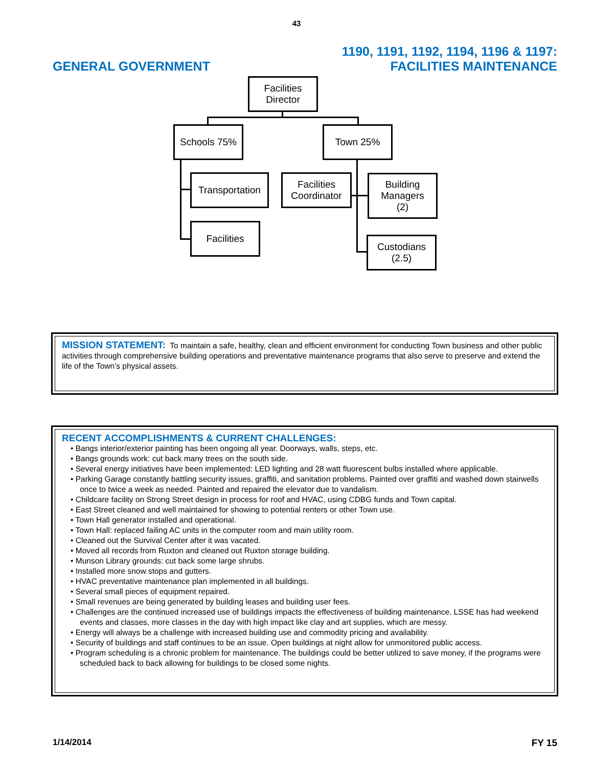43
GENERAL GOVERNMENT
1190, 1191, 1192, 1194, 1196 & 1197:
FACILITIES MAINTENANCE
Facilities
Director
Schools 75% Town 25%
Transportation
Facilities
Coordinator
Building
Managers
(2)
Facilities
Custodians
(2.5)
MISSION STATEMENT: To maintain a safe, healthy, clean and efficient environment for conducting Town business and other public activities through comprehensive building operations and preventative maintenance programs that also serve to preserve and extend the life of the Town’s physical assets.
RECENT ACCOMPLISHMENTS & CURRENT CHALLENGES:
• Bangs interior/exterior painting has been ongoing all year. Doorways, walls, steps, etc.
• Bangs grounds work: cut back many trees on the south side.
• Several energy initiatives have been implemented: LED lighting and 28 watt fluorescent bulbs installed where applicable.
• Parking Garage constantly battling security issues, graffiti, and sanitation problems. Painted over graffiti and washed down stairwells once to twice a week as needed. Painted and repaired the elevator due to vandalism.
• Childcare facility on Strong Street design in process for roof and HVAC, using CDBG funds and Town capital.
• East Street cleaned and well maintained for showing to potential renters or other Town use.
• Town Hall generator installed and operational.
• Town Hall: replaced failing AC units in the computer room and main utility room.
• Cleaned out the Survival Center after it was vacated.
• Moved all records from Ruxton and cleaned out Ruxton storage building.
• Munson Library grounds: cut back some large shrubs.
• Installed more snow stops and gutters.
• HVAC preventative maintenance plan implemented in all buildings.
• Several small pieces of equipment repaired.
• Small revenues are being generated by building leases and building user fees.
• Challenges are the continued increased use of buildings impacts the effectiveness of building maintenance. LSSE has had weekend events and classes, more classes in the day with high impact like clay and art supplies, which are messy.
• Energy will always be a challenge with increased building use and commodity pricing and availability.
• Security of buildings and staff continues to be an issue. Open buildings at night allow for unmonitored public access.
• Program scheduling is a chronic problem for maintenance. The buildings could be better utilized to save money, if the programs were scheduled back to back allowing for buildings to be closed some nights.
1/14/2014 FY 15